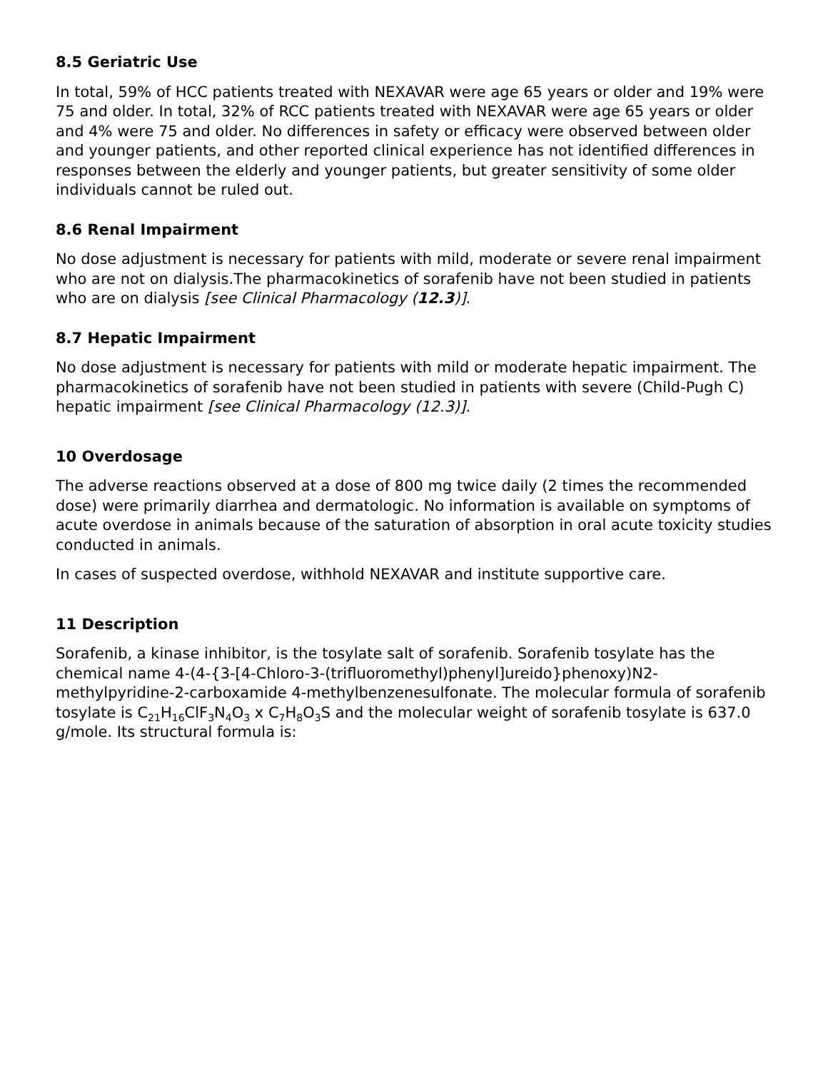8.5 Geriatric Use
In total, 59% of HCC patients treated with NEXAVAR were age 65 years or older and 19% were 75 and older. In total, 32% of RCC patients treated with NEXAVAR were age 65 years or older and 4% were 75 and older. No differences in safety or efficacy were observed between older and younger patients, and other reported clinical experience has not identified differences in responses between the elderly and younger patients, but greater sensitivity of some older individuals cannot be ruled out.
8.6 Renal Impairment
No dose adjustment is necessary for patients with mild, moderate or severe renal impairment who are not on dialysis.The pharmacokinetics of sorafenib have not been studied in patients who are on dialysis [see Clinical Pharmacology (12.3)].
8.7 Hepatic Impairment
No dose adjustment is necessary for patients with mild or moderate hepatic impairment. The pharmacokinetics of sorafenib have not been studied in patients with severe (Child-Pugh C) hepatic impairment [see Clinical Pharmacology (12.3)].
10 Overdosage
The adverse reactions observed at a dose of 800 mg twice daily (2 times the recommended dose) were primarily diarrhea and dermatologic. No information is available on symptoms of acute overdose in animals because of the saturation of absorption in oral acute toxicity studies conducted in animals.
In cases of suspected overdose, withhold NEXAVAR and institute supportive care.
11 Description
Sorafenib, a kinase inhibitor, is the tosylate salt of sorafenib. Sorafenib tosylate has the chemical name 4-(4-{3-[4-Chloro-3-(trifluoromethyl)phenyl]ureido}phenoxy)N2-methylpyridine-2-carboxamide 4-methylbenzenesulfonate. The molecular formula of sorafenib tosylate is C<sub>21</sub>H<sub>16</sub>ClF<sub>3</sub>N<sub>4</sub>O<sub>3</sub> x C<sub>7</sub>H<sub>8</sub>O<sub>3</sub>S and the molecular weight of sorafenib tosylate is 637.0 g/mole. Its structural formula is: